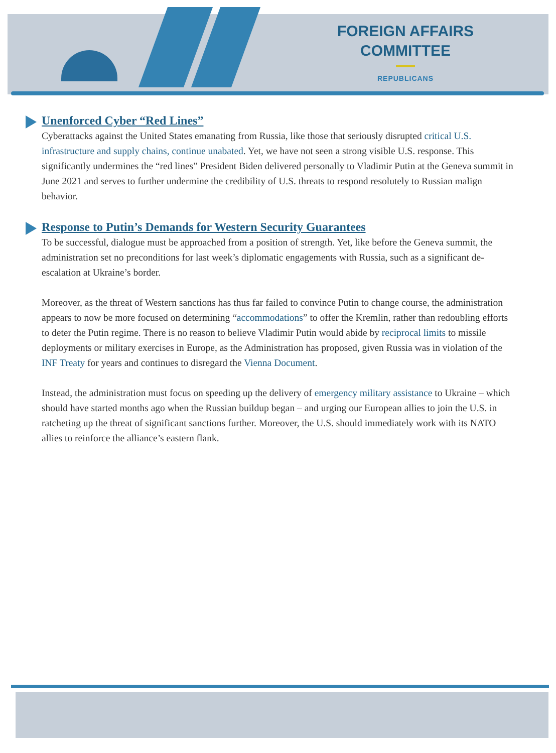FOREIGN AFFAIRS
COMMITTEE
REPUBLICANS
Unenforced Cyber “Red Lines”
Cyberattacks against the United States emanating from Russia, like those that seriously disrupted critical U.S. infrastructure and supply chains, continue unabated. Yet, we have not seen a strong visible U.S. response. This significantly undermines the “red lines” President Biden delivered personally to Vladimir Putin at the Geneva summit in June 2021 and serves to further undermine the credibility of U.S. threats to respond resolutely to Russian malign behavior.
Response to Putin’s Demands for Western Security Guarantees
To be successful, dialogue must be approached from a position of strength. Yet, like before the Geneva summit, the administration set no preconditions for last week’s diplomatic engagements with Russia, such as a significant de-escalation at Ukraine’s border.
Moreover, as the threat of Western sanctions has thus far failed to convince Putin to change course, the administration appears to now be more focused on determining “accommodations” to offer the Kremlin, rather than redoubling efforts to deter the Putin regime. There is no reason to believe Vladimir Putin would abide by reciprocal limits to missile deployments or military exercises in Europe, as the Administration has proposed, given Russia was in violation of the INF Treaty for years and continues to disregard the Vienna Document.
Instead, the administration must focus on speeding up the delivery of emergency military assistance to Ukraine – which should have started months ago when the Russian buildup began – and urging our European allies to join the U.S. in ratcheting up the threat of significant sanctions further. Moreover, the U.S. should immediately work with its NATO allies to reinforce the alliance’s eastern flank.